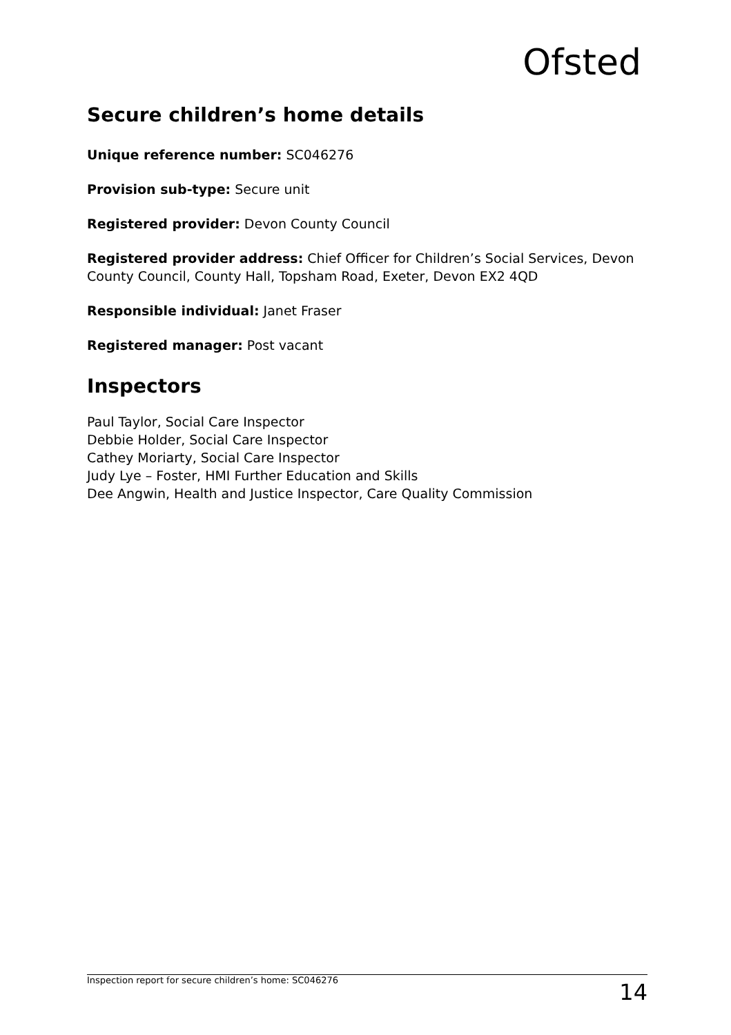Ofsted
Secure children’s home details
Unique reference number: SC046276
Provision sub-type: Secure unit
Registered provider: Devon County Council
Registered provider address: Chief Officer for Children’s Social Services, Devon County Council, County Hall, Topsham Road, Exeter, Devon EX2 4QD
Responsible individual: Janet Fraser
Registered manager: Post vacant
Inspectors
Paul Taylor, Social Care Inspector
Debbie Holder, Social Care Inspector
Cathey Moriarty, Social Care Inspector
Judy Lye – Foster, HMI Further Education and Skills
Dee Angwin, Health and Justice Inspector, Care Quality Commission
Inspection report for secure children’s home: SC046276 14